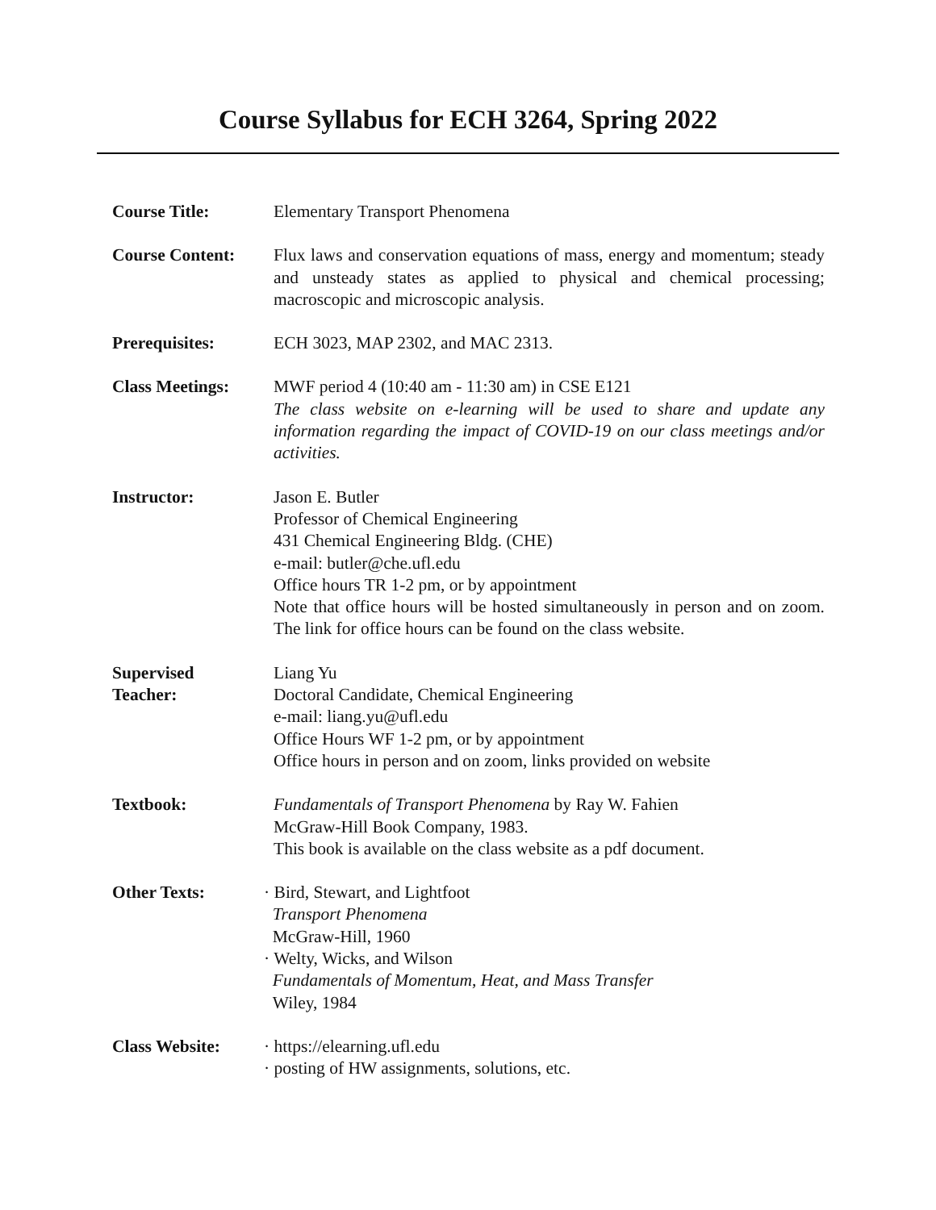Course Syllabus for ECH 3264, Spring 2022
Course Title: Elementary Transport Phenomena
Course Content: Flux laws and conservation equations of mass, energy and momentum; steady and unsteady states as applied to physical and chemical processing; macroscopic and microscopic analysis.
Prerequisites: ECH 3023, MAP 2302, and MAC 2313.
Class Meetings: MWF period 4 (10:40 am - 11:30 am) in CSE E121
The class website on e-learning will be used to share and update any information regarding the impact of COVID-19 on our class meetings and/or activities.
Instructor: Jason E. Butler
Professor of Chemical Engineering
431 Chemical Engineering Bldg. (CHE)
e-mail: butler@che.ufl.edu
Office hours TR 1-2 pm, or by appointment
Note that office hours will be hosted simultaneously in person and on zoom. The link for office hours can be found on the class website.
Supervised
Teacher:
Liang Yu
Doctoral Candidate, Chemical Engineering
e-mail: liang.yu@ufl.edu
Office Hours WF 1-2 pm, or by appointment
Office hours in person and on zoom, links provided on website
Textbook: Fundamentals of Transport Phenomena by Ray W. Fahien
McGraw-Hill Book Company, 1983.
This book is available on the class website as a pdf document.
Other Texts: · Bird, Stewart, and Lightfoot
Transport Phenomena
McGraw-Hill, 1960
· Welty, Wicks, and Wilson
Fundamentals of Momentum, Heat, and Mass Transfer
Wiley, 1984
Class Website: · https://elearning.ufl.edu
· posting of HW assignments, solutions, etc.